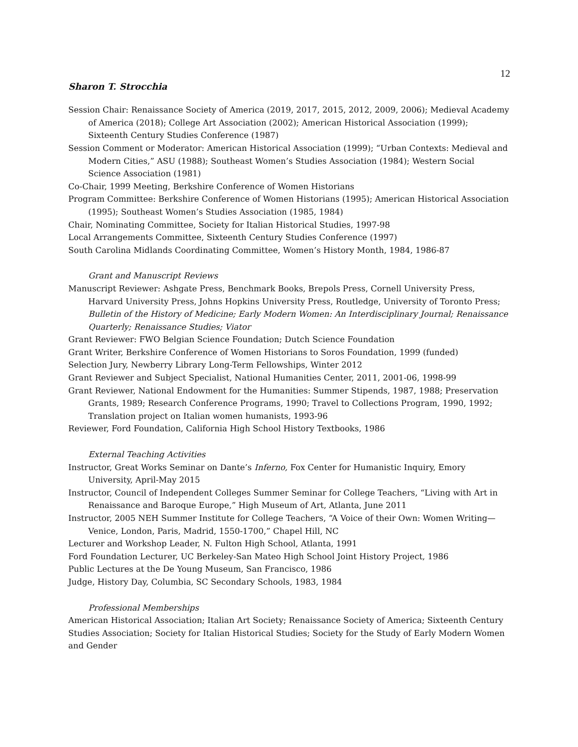12
Sharon T. Strocchia
Session Chair: Renaissance Society of America (2019, 2017, 2015, 2012, 2009, 2006); Medieval Academy of America (2018); College Art Association (2002); American Historical Association (1999); Sixteenth Century Studies Conference (1987)
Session Comment or Moderator: American Historical Association (1999); “Urban Contexts: Medieval and Modern Cities,” ASU (1988); Southeast Women’s Studies Association (1984); Western Social Science Association (1981)
Co-Chair, 1999 Meeting, Berkshire Conference of Women Historians
Program Committee: Berkshire Conference of Women Historians (1995); American Historical Association (1995); Southeast Women’s Studies Association (1985, 1984)
Chair, Nominating Committee, Society for Italian Historical Studies, 1997-98
Local Arrangements Committee, Sixteenth Century Studies Conference (1997)
South Carolina Midlands Coordinating Committee, Women’s History Month, 1984, 1986-87
Grant and Manuscript Reviews
Manuscript Reviewer: Ashgate Press, Benchmark Books, Brepols Press, Cornell University Press, Harvard University Press, Johns Hopkins University Press, Routledge, University of Toronto Press; Bulletin of the History of Medicine; Early Modern Women: An Interdisciplinary Journal; Renaissance Quarterly; Renaissance Studies; Viator
Grant Reviewer: FWO Belgian Science Foundation; Dutch Science Foundation
Grant Writer, Berkshire Conference of Women Historians to Soros Foundation, 1999 (funded)
Selection Jury, Newberry Library Long-Term Fellowships, Winter 2012
Grant Reviewer and Subject Specialist, National Humanities Center, 2011, 2001-06, 1998-99
Grant Reviewer, National Endowment for the Humanities: Summer Stipends, 1987, 1988; Preservation Grants, 1989; Research Conference Programs, 1990; Travel to Collections Program, 1990, 1992; Translation project on Italian women humanists, 1993-96
Reviewer, Ford Foundation, California High School History Textbooks, 1986
External Teaching Activities
Instructor, Great Works Seminar on Dante’s Inferno, Fox Center for Humanistic Inquiry, Emory University, April-May 2015
Instructor, Council of Independent Colleges Summer Seminar for College Teachers, “Living with Art in Renaissance and Baroque Europe,” High Museum of Art, Atlanta, June 2011
Instructor, 2005 NEH Summer Institute for College Teachers, “A Voice of their Own: Women Writing—Venice, London, Paris, Madrid, 1550-1700,” Chapel Hill, NC
Lecturer and Workshop Leader, N. Fulton High School, Atlanta, 1991
Ford Foundation Lecturer, UC Berkeley-San Mateo High School Joint History Project, 1986
Public Lectures at the De Young Museum, San Francisco, 1986
Judge, History Day, Columbia, SC Secondary Schools, 1983, 1984
Professional Memberships
American Historical Association; Italian Art Society; Renaissance Society of America; Sixteenth Century Studies Association; Society for Italian Historical Studies; Society for the Study of Early Modern Women and Gender